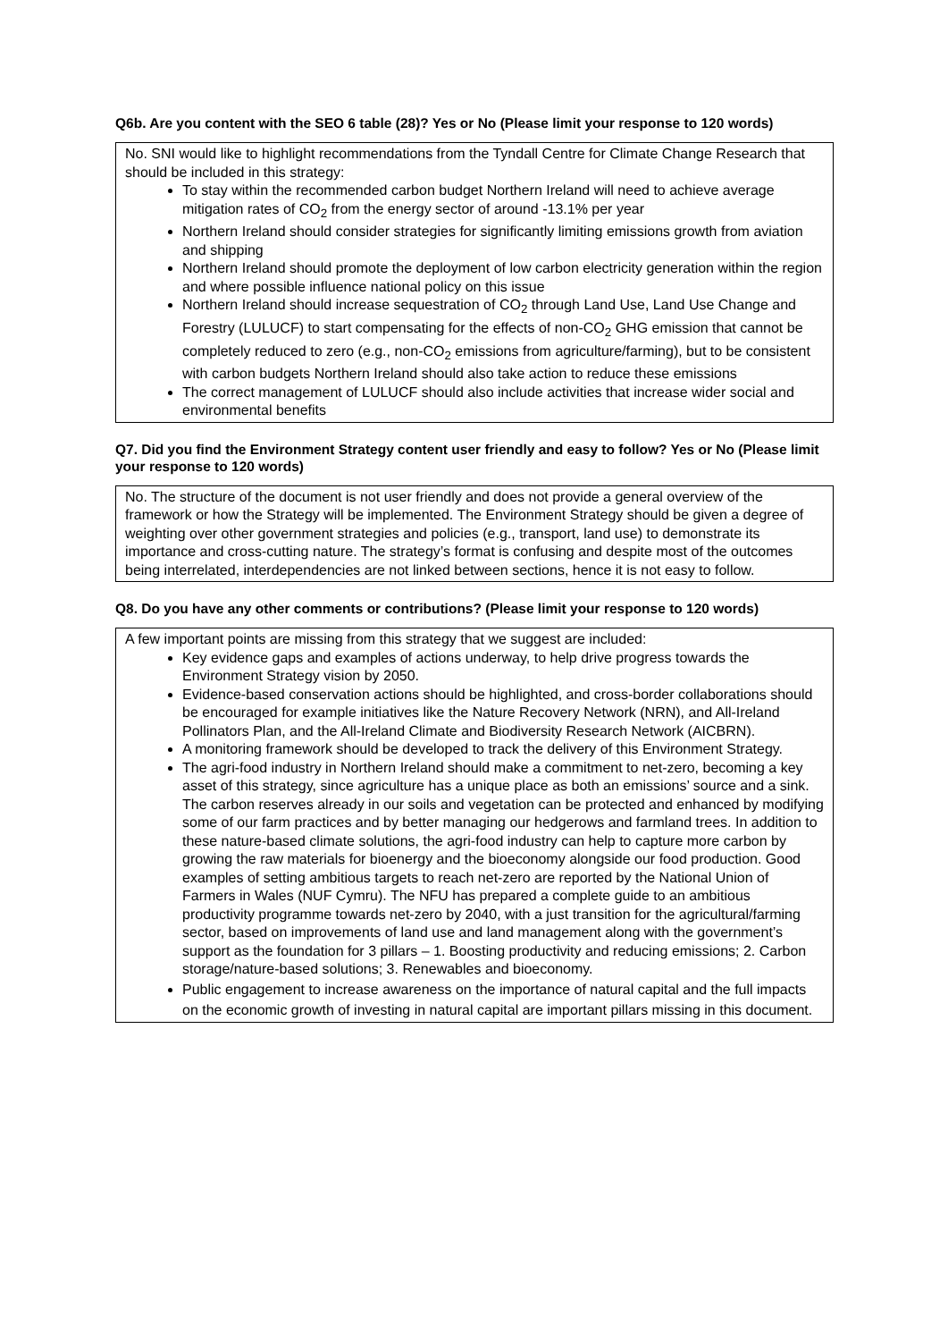Q6b. Are you content with the SEO 6 table (28)? Yes or No (Please limit your response to 120 words)
No. SNI would like to highlight recommendations from the Tyndall Centre for Climate Change Research that should be included in this strategy:
To stay within the recommended carbon budget Northern Ireland will need to achieve average mitigation rates of CO<sub>2</sub> from the energy sector of around -13.1% per year
Northern Ireland should consider strategies for significantly limiting emissions growth from aviation and shipping
Northern Ireland should promote the deployment of low carbon electricity generation within the region and where possible influence national policy on this issue
Northern Ireland should increase sequestration of CO<sub>2</sub> through Land Use, Land Use Change and Forestry (LULUCF) to start compensating for the effects of non-CO<sub>2</sub> GHG emission that cannot be completely reduced to zero (e.g., non-CO<sub>2</sub> emissions from agriculture/farming), but to be consistent with carbon budgets Northern Ireland should also take action to reduce these emissions
The correct management of LULUCF should also include activities that increase wider social and environmental benefits
Q7. Did you find the Environment Strategy content user friendly and easy to follow? Yes or No (Please limit your response to 120 words)
No. The structure of the document is not user friendly and does not provide a general overview of the framework or how the Strategy will be implemented. The Environment Strategy should be given a degree of weighting over other government strategies and policies (e.g., transport, land use) to demonstrate its importance and cross-cutting nature. The strategy’s format is confusing and despite most of the outcomes being interrelated, interdependencies are not linked between sections, hence it is not easy to follow.
Q8. Do you have any other comments or contributions? (Please limit your response to 120 words)
A few important points are missing from this strategy that we suggest are included:
Key evidence gaps and examples of actions underway, to help drive progress towards the Environment Strategy vision by 2050.
Evidence-based conservation actions should be highlighted, and cross-border collaborations should be encouraged for example initiatives like the Nature Recovery Network (NRN), and All-Ireland Pollinators Plan, and the All-Ireland Climate and Biodiversity Research Network (AICBRN).
A monitoring framework should be developed to track the delivery of this Environment Strategy.
The agri-food industry in Northern Ireland should make a commitment to net-zero, becoming a key asset of this strategy, since agriculture has a unique place as both an emissions’ source and a sink. The carbon reserves already in our soils and vegetation can be protected and enhanced by modifying some of our farm practices and by better managing our hedgerows and farmland trees. In addition to these nature-based climate solutions, the agri-food industry can help to capture more carbon by growing the raw materials for bioenergy and the bioeconomy alongside our food production. Good examples of setting ambitious targets to reach net-zero are reported by the National Union of Farmers in Wales (NUF Cymru). The NFU has prepared a complete guide to an ambitious productivity programme towards net-zero by 2040, with a just transition for the agricultural/farming sector, based on improvements of land use and land management along with the government’s support as the foundation for 3 pillars – 1. Boosting productivity and reducing emissions; 2. Carbon storage/nature-based solutions; 3. Renewables and bioeconomy.
Public engagement to increase awareness on the importance of natural capital and the full impacts on the economic growth of investing in natural capital are important pillars missing in this document.